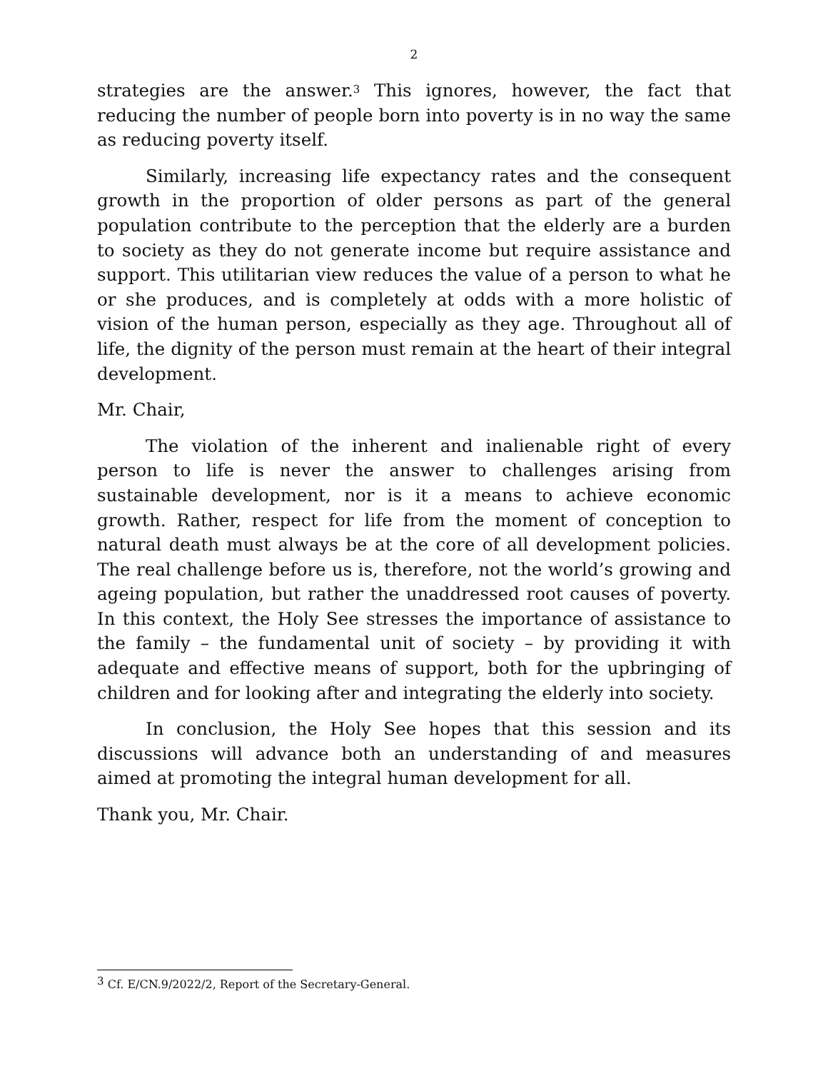2
strategies are the answer.<sup>3</sup> This ignores, however, the fact that reducing the number of people born into poverty is in no way the same as reducing poverty itself.
Similarly, increasing life expectancy rates and the consequent growth in the proportion of older persons as part of the general population contribute to the perception that the elderly are a burden to society as they do not generate income but require assistance and support. This utilitarian view reduces the value of a person to what he or she produces, and is completely at odds with a more holistic of vision of the human person, especially as they age. Throughout all of life, the dignity of the person must remain at the heart of their integral development.
Mr. Chair,
The violation of the inherent and inalienable right of every person to life is never the answer to challenges arising from sustainable development, nor is it a means to achieve economic growth. Rather, respect for life from the moment of conception to natural death must always be at the core of all development policies. The real challenge before us is, therefore, not the world’s growing and ageing population, but rather the unaddressed root causes of poverty. In this context, the Holy See stresses the importance of assistance to the family – the fundamental unit of society – by providing it with adequate and effective means of support, both for the upbringing of children and for looking after and integrating the elderly into society.
In conclusion, the Holy See hopes that this session and its discussions will advance both an understanding of and measures aimed at promoting the integral human development for all.
Thank you, Mr. Chair.
<sup>3</sup> Cf. E/CN.9/2022/2, Report of the Secretary-General.